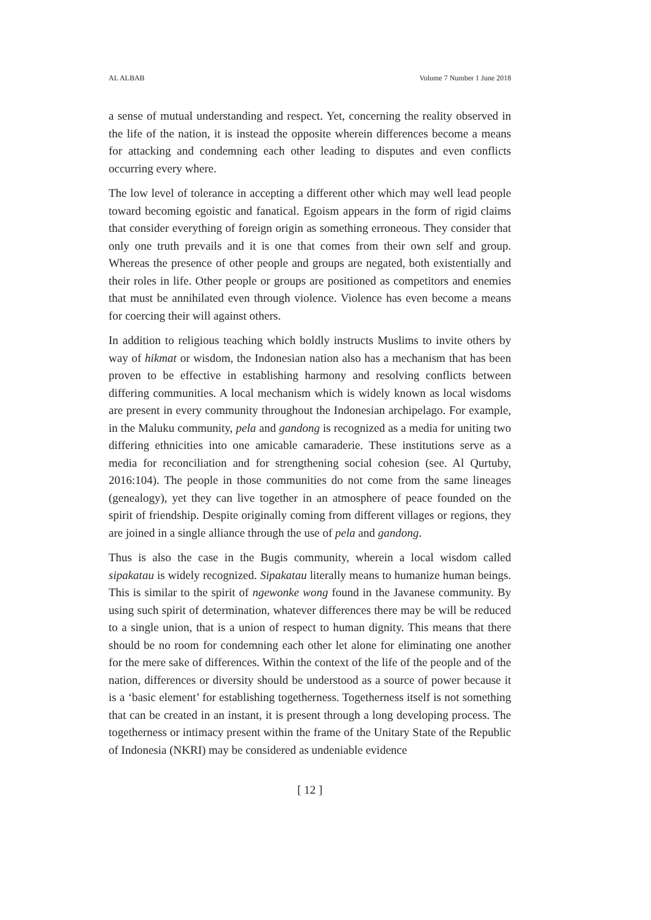AL ALBAB Volume 7 Number 1 June 2018
a sense of mutual understanding and respect. Yet, concerning the reality observed in the life of the nation, it is instead the opposite wherein differences become a means for attacking and condemning each other leading to disputes and even conflicts occurring every where.
The low level of tolerance in accepting a different other which may well lead people toward becoming egoistic and fanatical. Egoism appears in the form of rigid claims that consider everything of foreign origin as something erroneous. They consider that only one truth prevails and it is one that comes from their own self and group. Whereas the presence of other people and groups are negated, both existentially and their roles in life. Other people or groups are positioned as competitors and enemies that must be annihilated even through violence. Violence has even become a means for coercing their will against others.
In addition to religious teaching which boldly instructs Muslims to invite others by way of hikmat or wisdom, the Indonesian nation also has a mechanism that has been proven to be effective in establishing harmony and resolving conflicts between differing communities. A local mechanism which is widely known as local wisdoms are present in every community throughout the Indonesian archipelago. For example, in the Maluku community, pela and gandong is recognized as a media for uniting two differing ethnicities into one amicable camaraderie. These institutions serve as a media for reconciliation and for strengthening social cohesion (see. Al Qurtuby, 2016:104). The people in those communities do not come from the same lineages (genealogy), yet they can live together in an atmosphere of peace founded on the spirit of friendship. Despite originally coming from different villages or regions, they are joined in a single alliance through the use of pela and gandong.
Thus is also the case in the Bugis community, wherein a local wisdom called sipakatau is widely recognized. Sipakatau literally means to humanize human beings. This is similar to the spirit of ngewonke wong found in the Javanese community. By using such spirit of determination, whatever differences there may be will be reduced to a single union, that is a union of respect to human dignity. This means that there should be no room for condemning each other let alone for eliminating one another for the mere sake of differences. Within the context of the life of the people and of the nation, differences or diversity should be understood as a source of power because it is a ‘basic element’ for establishing togetherness. Togetherness itself is not something that can be created in an instant, it is present through a long developing process. The togetherness or intimacy present within the frame of the Unitary State of the Republic of Indonesia (NKRI) may be considered as undeniable evidence
[ 12 ]